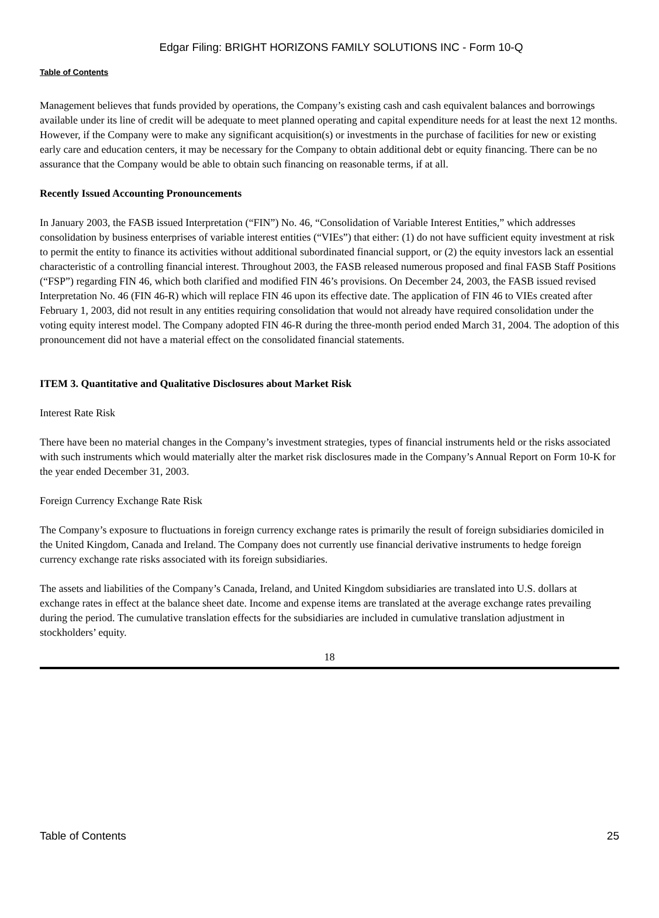Edgar Filing: BRIGHT HORIZONS FAMILY SOLUTIONS INC - Form 10-Q
Table of Contents
Management believes that funds provided by operations, the Company’s existing cash and cash equivalent balances and borrowings available under its line of credit will be adequate to meet planned operating and capital expenditure needs for at least the next 12 months. However, if the Company were to make any significant acquisition(s) or investments in the purchase of facilities for new or existing early care and education centers, it may be necessary for the Company to obtain additional debt or equity financing. There can be no assurance that the Company would be able to obtain such financing on reasonable terms, if at all.
Recently Issued Accounting Pronouncements
In January 2003, the FASB issued Interpretation (“FIN”) No. 46, “Consolidation of Variable Interest Entities,” which addresses consolidation by business enterprises of variable interest entities (“VIEs”) that either: (1) do not have sufficient equity investment at risk to permit the entity to finance its activities without additional subordinated financial support, or (2) the equity investors lack an essential characteristic of a controlling financial interest. Throughout 2003, the FASB released numerous proposed and final FASB Staff Positions (“FSP”) regarding FIN 46, which both clarified and modified FIN 46’s provisions. On December 24, 2003, the FASB issued revised Interpretation No. 46 (FIN 46-R) which will replace FIN 46 upon its effective date. The application of FIN 46 to VIEs created after February 1, 2003, did not result in any entities requiring consolidation that would not already have required consolidation under the voting equity interest model. The Company adopted FIN 46-R during the three-month period ended March 31, 2004. The adoption of this pronouncement did not have a material effect on the consolidated financial statements.
ITEM 3. Quantitative and Qualitative Disclosures about Market Risk
Interest Rate Risk
There have been no material changes in the Company’s investment strategies, types of financial instruments held or the risks associated with such instruments which would materially alter the market risk disclosures made in the Company’s Annual Report on Form 10-K for the year ended December 31, 2003.
Foreign Currency Exchange Rate Risk
The Company’s exposure to fluctuations in foreign currency exchange rates is primarily the result of foreign subsidiaries domiciled in the United Kingdom, Canada and Ireland. The Company does not currently use financial derivative instruments to hedge foreign currency exchange rate risks associated with its foreign subsidiaries.
The assets and liabilities of the Company’s Canada, Ireland, and United Kingdom subsidiaries are translated into U.S. dollars at exchange rates in effect at the balance sheet date. Income and expense items are translated at the average exchange rates prevailing during the period. The cumulative translation effects for the subsidiaries are included in cumulative translation adjustment in stockholders’ equity.
18
Table of Contents 25